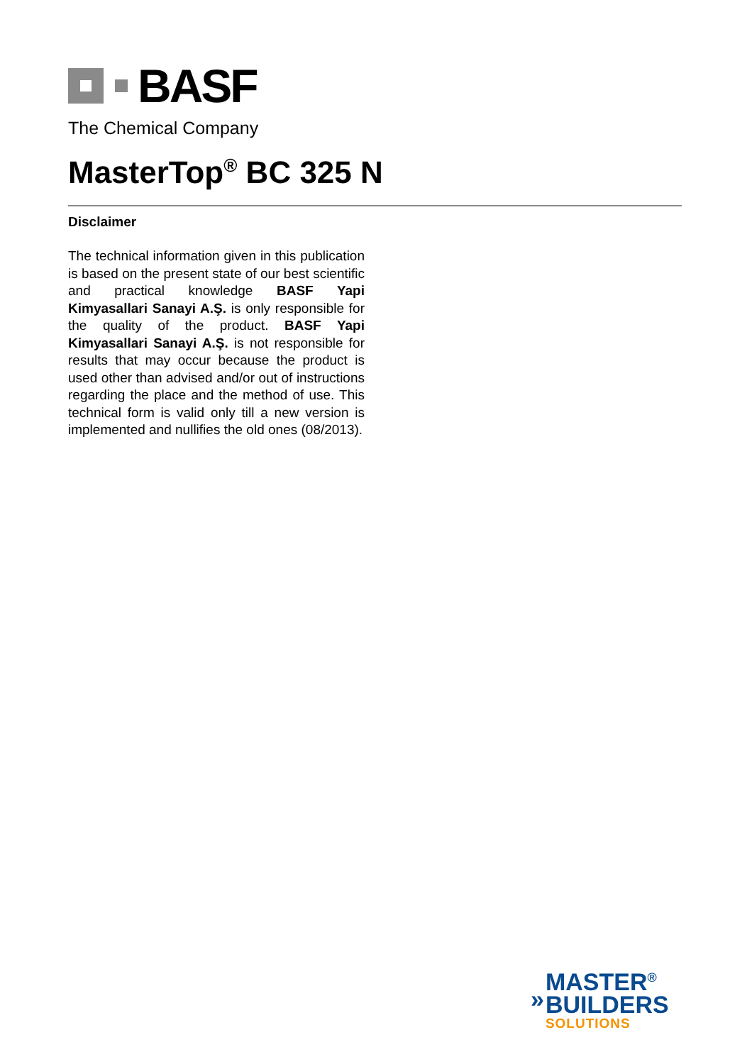BASF
The Chemical Company
MasterTop<sup>®</sup> BC 325 N
Disclaimer
The technical information given in this publication is based on the present state of our best scientific and practical knowledge BASF Yapi Kimyasallari Sanayi A.Ş. is only responsible for the quality of the product. BASF Yapi Kimyasallari Sanayi A.Ş. is not responsible for results that may occur because the product is used other than advised and/or out of instructions regarding the place and the method of use. This technical form is valid only till a new version is implemented and nullifies the old ones (08/2013).
»
MASTER<sup>®</sup>
BUILDERS
SOLUTIONS